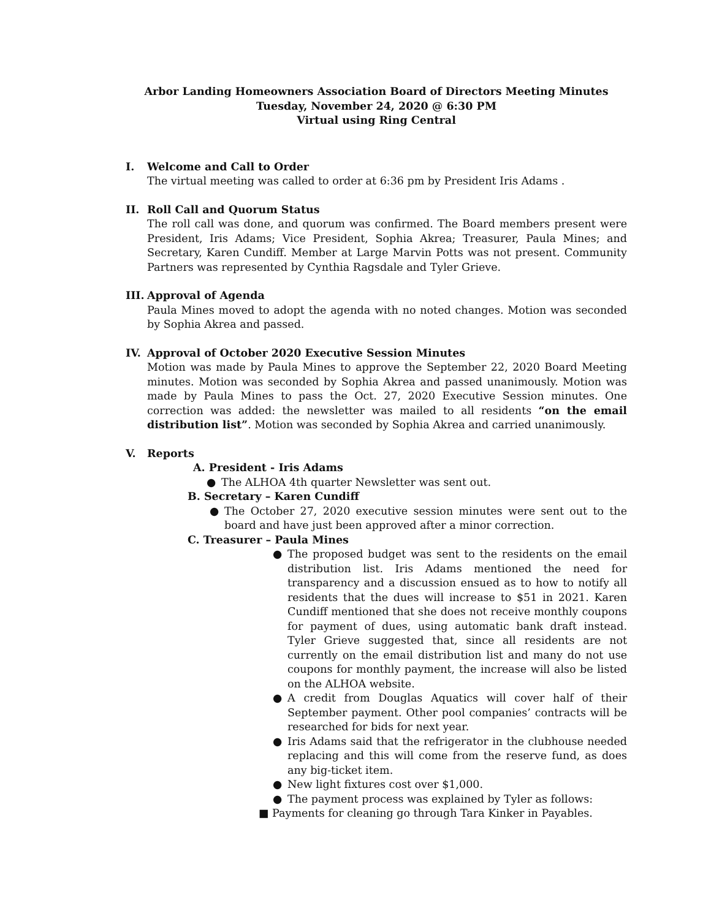Arbor Landing Homeowners Association Board of Directors Meeting Minutes
Tuesday, November 24, 2020 @ 6:30 PM
Virtual using Ring Central
I. Welcome and Call to Order
The virtual meeting was called to order at 6:36 pm by President Iris Adams .
II. Roll Call and Quorum Status
The roll call was done, and quorum was confirmed. The Board members present were President, Iris Adams; Vice President, Sophia Akrea; Treasurer, Paula Mines; and Secretary, Karen Cundiff. Member at Large Marvin Potts was not present. Community Partners was represented by Cynthia Ragsdale and Tyler Grieve.
III. Approval of Agenda
Paula Mines moved to adopt the agenda with no noted changes. Motion was seconded by Sophia Akrea and passed.
IV. Approval of October 2020 Executive Session Minutes
Motion was made by Paula Mines to approve the September 22, 2020 Board Meeting minutes. Motion was seconded by Sophia Akrea and passed unanimously. Motion was made by Paula Mines to pass the Oct. 27, 2020 Executive Session minutes. One correction was added: the newsletter was mailed to all residents “on the email distribution list”. Motion was seconded by Sophia Akrea and carried unanimously.
V. Reports
A. President - Iris Adams
● The ALHOA 4th quarter Newsletter was sent out.
B. Secretary – Karen Cundiff
● The October 27, 2020 executive session minutes were sent out to the board and have just been approved after a minor correction.
C. Treasurer – Paula Mines
● The proposed budget was sent to the residents on the email distribution list. Iris Adams mentioned the need for transparency and a discussion ensued as to how to notify all residents that the dues will increase to $51 in 2021. Karen Cundiff mentioned that she does not receive monthly coupons for payment of dues, using automatic bank draft instead. Tyler Grieve suggested that, since all residents are not currently on the email distribution list and many do not use coupons for monthly payment, the increase will also be listed on the ALHOA website.
● A credit from Douglas Aquatics will cover half of their September payment. Other pool companies’ contracts will be researched for bids for next year.
● Iris Adams said that the refrigerator in the clubhouse needed replacing and this will come from the reserve fund, as does any big-ticket item.
● New light fixtures cost over $1,000.
● The payment process was explained by Tyler as follows:
■ Payments for cleaning go through Tara Kinker in Payables.